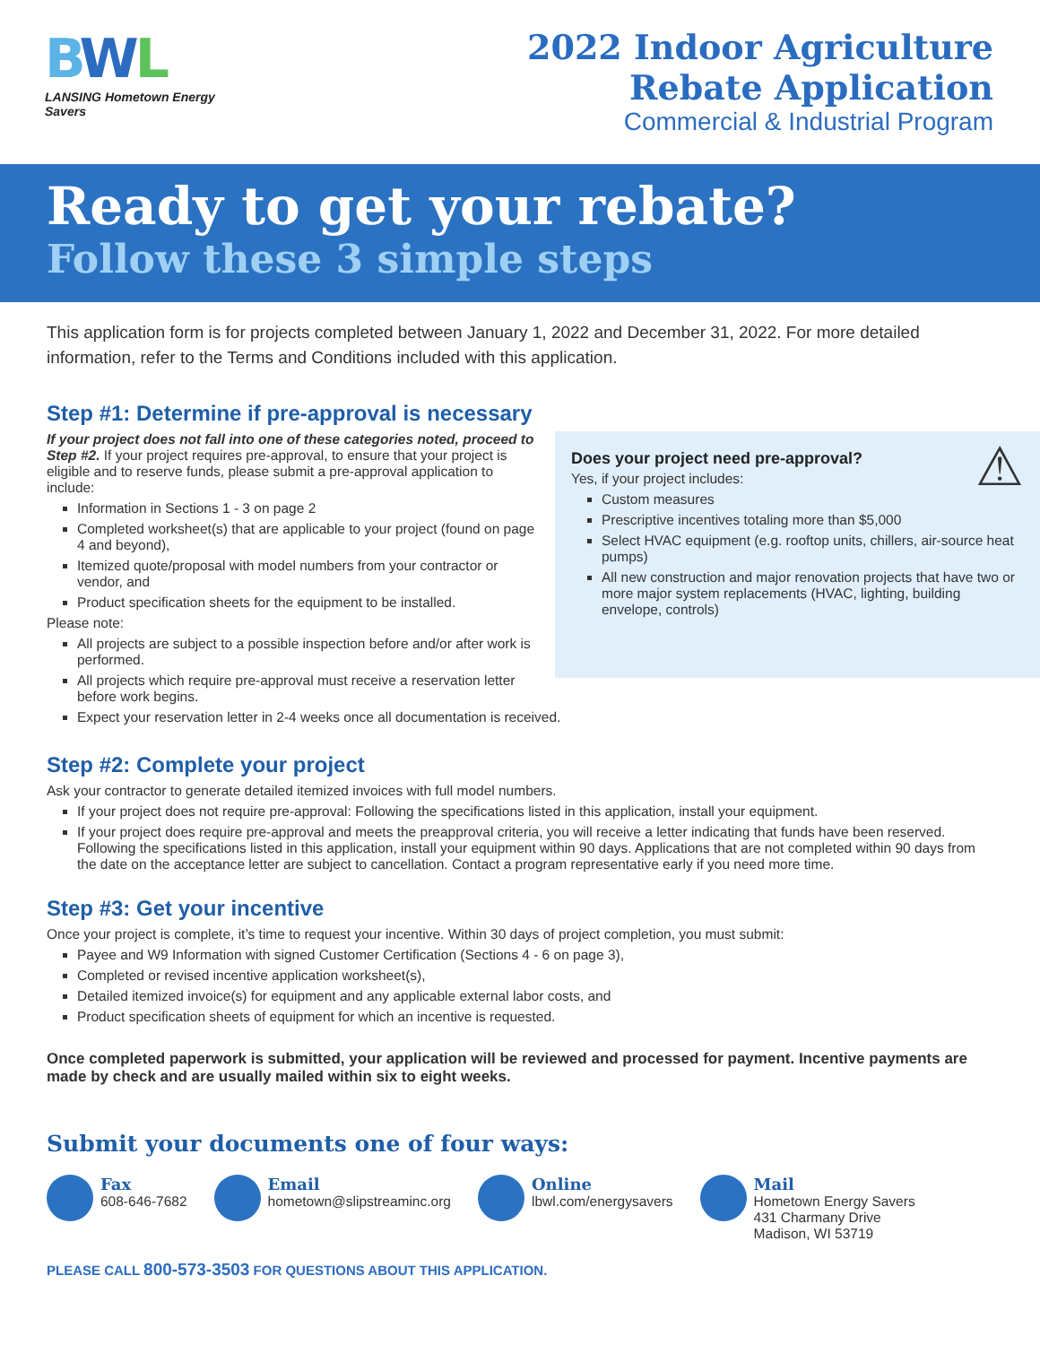BWL
LANSING Hometown Energy Savers
2022 Indoor Agriculture
Rebate Application
Commercial & Industrial Program
Ready to get your rebate?
Follow these 3 simple steps
This application form is for projects completed between January 1, 2022 and December 31, 2022. For more detailed information, refer to the Terms and Conditions included with this application.
Step #1: Determine if pre-approval is necessary
⚠ Does your project need pre-approval?
Yes, if your project includes:
Custom measures
Prescriptive incentives totaling more than $5,000
Select HVAC equipment (e.g. rooftop units, chillers, air-source heat pumps)
All new construction and major renovation projects that have two or more major system replacements (HVAC, lighting, building envelope, controls)
If your project does not fall into one of these categories noted, proceed to Step #2. If your project requires pre-approval, to ensure that your project is eligible and to reserve funds, please submit a pre-approval application to include:
Information in Sections 1 - 3 on page 2
Completed worksheet(s) that are applicable to your project (found on page 4 and beyond),
Itemized quote/proposal with model numbers from your contractor or vendor, and
Product specification sheets for the equipment to be installed.
Please note:
All projects are subject to a possible inspection before and/or after work is performed.
All projects which require pre-approval must receive a reservation letter before work begins.
Expect your reservation letter in 2-4 weeks once all documentation is received.
Step #2: Complete your project
Ask your contractor to generate detailed itemized invoices with full model numbers.
If your project does not require pre-approval: Following the specifications listed in this application, install your equipment.
If your project does require pre-approval and meets the preapproval criteria, you will receive a letter indicating that funds have been reserved. Following the specifications listed in this application, install your equipment within 90 days. Applications that are not completed within 90 days from the date on the acceptance letter are subject to cancellation. Contact a program representative early if you need more time.
Step #3: Get your incentive
Once your project is complete, it’s time to request your incentive. Within 30 days of project completion, you must submit:
Payee and W9 Information with signed Customer Certification (Sections 4 - 6 on page 3),
Completed or revised incentive application worksheet(s),
Detailed itemized invoice(s) for equipment and any applicable external labor costs, and
Product specification sheets of equipment for which an incentive is requested.
Once completed paperwork is submitted, your application will be reviewed and processed for payment. Incentive payments are made by check and are usually mailed within six to eight weeks.
Submit your documents one of four ways:
Fax
608-646-7682
Email
hometown@slipstreaminc.org
Online
lbwl.com/energysavers
Mail
Hometown Energy Savers
431 Charmany Drive
Madison, WI 53719
PLEASE CALL 800-573-3503 FOR QUESTIONS ABOUT THIS APPLICATION.